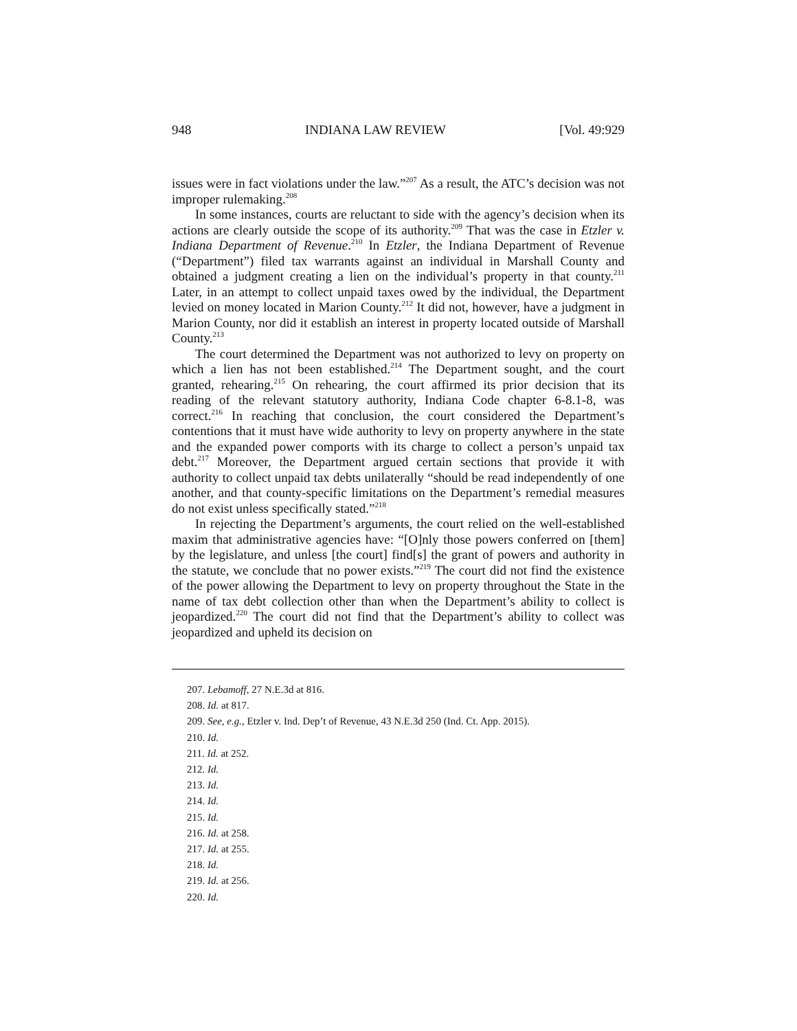948 INDIANA LAW REVIEW [Vol. 49:929
issues were in fact violations under the law.”<sup>207</sup> As a result, the ATC’s decision was not improper rulemaking.<sup>208</sup>
In some instances, courts are reluctant to side with the agency’s decision when its actions are clearly outside the scope of its authority.<sup>209</sup> That was the case in Etzler v. Indiana Department of Revenue.<sup>210</sup> In Etzler, the Indiana Department of Revenue (“Department”) filed tax warrants against an individual in Marshall County and obtained a judgment creating a lien on the individual’s property in that county.<sup>211</sup> Later, in an attempt to collect unpaid taxes owed by the individual, the Department levied on money located in Marion County.<sup>212</sup> It did not, however, have a judgment in Marion County, nor did it establish an interest in property located outside of Marshall County.<sup>213</sup>
The court determined the Department was not authorized to levy on property on which a lien has not been established.<sup>214</sup> The Department sought, and the court granted, rehearing.<sup>215</sup> On rehearing, the court affirmed its prior decision that its reading of the relevant statutory authority, Indiana Code chapter 6-8.1-8, was correct.<sup>216</sup> In reaching that conclusion, the court considered the Department’s contentions that it must have wide authority to levy on property anywhere in the state and the expanded power comports with its charge to collect a person’s unpaid tax debt.<sup>217</sup> Moreover, the Department argued certain sections that provide it with authority to collect unpaid tax debts unilaterally “should be read independently of one another, and that county-specific limitations on the Department’s remedial measures do not exist unless specifically stated.”<sup>218</sup>
In rejecting the Department’s arguments, the court relied on the well-established maxim that administrative agencies have: “[O]nly those powers conferred on [them] by the legislature, and unless [the court] find[s] the grant of powers and authority in the statute, we conclude that no power exists.”<sup>219</sup> The court did not find the existence of the power allowing the Department to levy on property throughout the State in the name of tax debt collection other than when the Department’s ability to collect is jeopardized.<sup>220</sup> The court did not find that the Department’s ability to collect was jeopardized and upheld its decision on
207. Lebamoff, 27 N.E.3d at 816.
208. Id. at 817.
209. See, e.g., Etzler v. Ind. Dep’t of Revenue, 43 N.E.3d 250 (Ind. Ct. App. 2015).
210. Id.
211. Id. at 252.
212. Id.
213. Id.
214. Id.
215. Id.
216. Id. at 258.
217. Id. at 255.
218. Id.
219. Id. at 256.
220. Id.